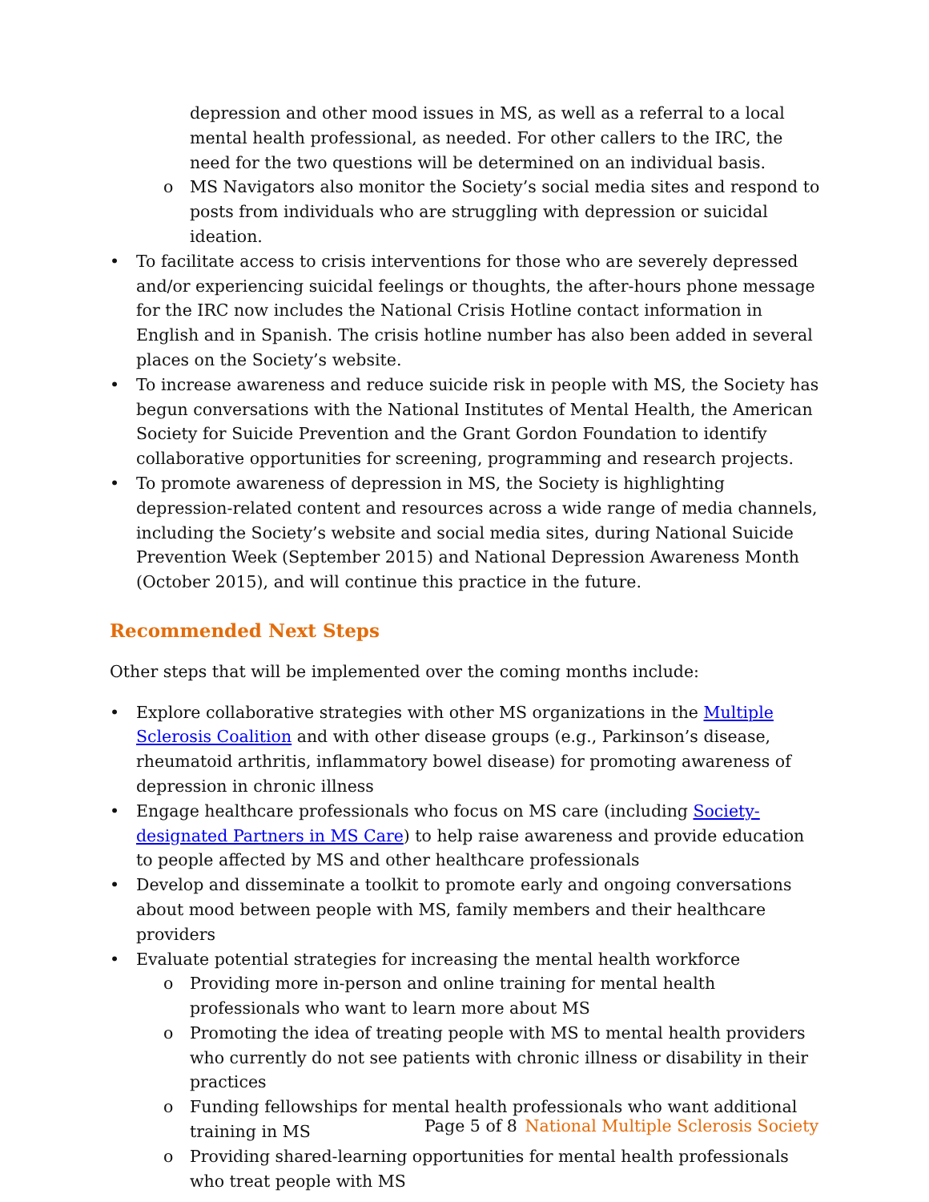depression and other mood issues in MS, as well as a referral to a local mental health professional, as needed. For other callers to the IRC, the need for the two questions will be determined on an individual basis.
o MS Navigators also monitor the Society’s social media sites and respond to posts from individuals who are struggling with depression or suicidal ideation.
• To facilitate access to crisis interventions for those who are severely depressed and/or experiencing suicidal feelings or thoughts, the after-hours phone message for the IRC now includes the National Crisis Hotline contact information in English and in Spanish. The crisis hotline number has also been added in several places on the Society’s website.
• To increase awareness and reduce suicide risk in people with MS, the Society has begun conversations with the National Institutes of Mental Health, the American Society for Suicide Prevention and the Grant Gordon Foundation to identify collaborative opportunities for screening, programming and research projects.
• To promote awareness of depression in MS, the Society is highlighting depression-related content and resources across a wide range of media channels, including the Society’s website and social media sites, during National Suicide Prevention Week (September 2015) and National Depression Awareness Month (October 2015), and will continue this practice in the future.
Recommended Next Steps
Other steps that will be implemented over the coming months include:
• Explore collaborative strategies with other MS organizations in the Multiple Sclerosis Coalition and with other disease groups (e.g., Parkinson’s disease, rheumatoid arthritis, inflammatory bowel disease) for promoting awareness of depression in chronic illness
• Engage healthcare professionals who focus on MS care (including Society-designated Partners in MS Care) to help raise awareness and provide education to people affected by MS and other healthcare professionals
• Develop and disseminate a toolkit to promote early and ongoing conversations about mood between people with MS, family members and their healthcare providers
• Evaluate potential strategies for increasing the mental health workforce
o Providing more in-person and online training for mental health professionals who want to learn more about MS
o Promoting the idea of treating people with MS to mental health providers who currently do not see patients with chronic illness or disability in their practices
o Funding fellowships for mental health professionals who want additional training in MS
o Providing shared-learning opportunities for mental health professionals who treat people with MS
Page 5 of 8 National Multiple Sclerosis Society